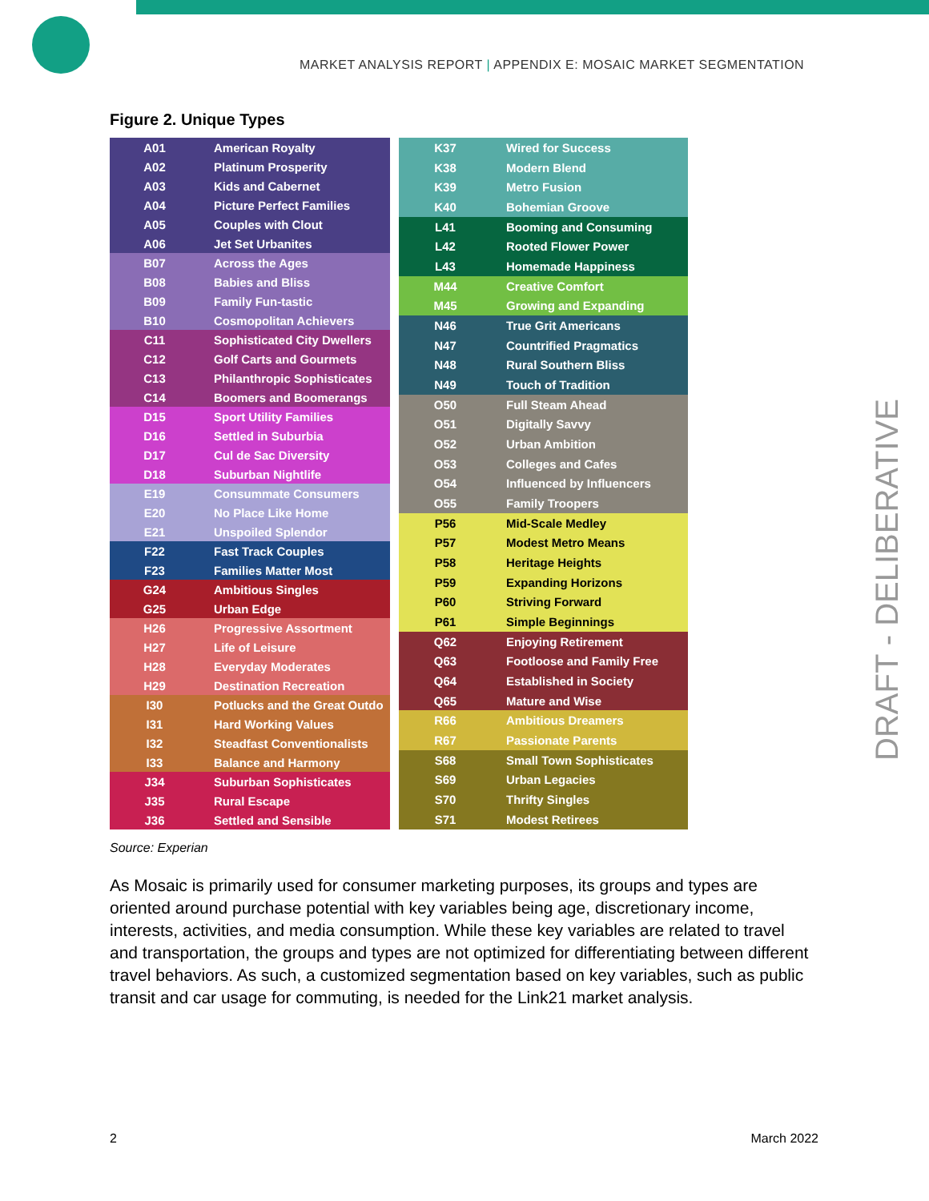MARKET ANALYSIS REPORT | APPENDIX E: MOSAIC MARKET SEGMENTATION
Figure 2. Unique Types
| A01 | American Royalty |
| A02 | Platinum Prosperity |
| A03 | Kids and Cabernet |
| A04 | Picture Perfect Families |
| A05 | Couples with Clout |
| A06 | Jet Set Urbanites |
| B07 | Across the Ages |
| B08 | Babies and Bliss |
| B09 | Family Fun-tastic |
| B10 | Cosmopolitan Achievers |
| C11 | Sophisticated City Dwellers |
| C12 | Golf Carts and Gourmets |
| C13 | Philanthropic Sophisticates |
| C14 | Boomers and Boomerangs |
| D15 | Sport Utility Families |
| D16 | Settled in Suburbia |
| D17 | Cul de Sac Diversity |
| D18 | Suburban Nightlife |
| E19 | Consummate Consumers |
| E20 | No Place Like Home |
| E21 | Unspoiled Splendor |
| F22 | Fast Track Couples |
| F23 | Families Matter Most |
| G24 | Ambitious Singles |
| G25 | Urban Edge |
| H26 | Progressive Assortment |
| H27 | Life of Leisure |
| H28 | Everyday Moderates |
| H29 | Destination Recreation |
| I30 | Potlucks and the Great Outdo |
| I31 | Hard Working Values |
| I32 | Steadfast Conventionalists |
| I33 | Balance and Harmony |
| J34 | Suburban Sophisticates |
| J35 | Rural Escape |
| J36 | Settled and Sensible |
| K37 | Wired for Success |
| K38 | Modern Blend |
| K39 | Metro Fusion |
| K40 | Bohemian Groove |
| L41 | Booming and Consuming |
| L42 | Rooted Flower Power |
| L43 | Homemade Happiness |
| M44 | Creative Comfort |
| M45 | Growing and Expanding |
| N46 | True Grit Americans |
| N47 | Countrified Pragmatics |
| N48 | Rural Southern Bliss |
| N49 | Touch of Tradition |
| O50 | Full Steam Ahead |
| O51 | Digitally Savvy |
| O52 | Urban Ambition |
| O53 | Colleges and Cafes |
| O54 | Influenced by Influencers |
| O55 | Family Troopers |
| P56 | Mid-Scale Medley |
| P57 | Modest Metro Means |
| P58 | Heritage Heights |
| P59 | Expanding Horizons |
| P60 | Striving Forward |
| P61 | Simple Beginnings |
| Q62 | Enjoying Retirement |
| Q63 | Footloose and Family Free |
| Q64 | Established in Society |
| Q65 | Mature and Wise |
| R66 | Ambitious Dreamers |
| R67 | Passionate Parents |
| S68 | Small Town Sophisticates |
| S69 | Urban Legacies |
| S70 | Thrifty Singles |
| S71 | Modest Retirees |
Source: Experian
As Mosaic is primarily used for consumer marketing purposes, its groups and types are oriented around purchase potential with key variables being age, discretionary income, interests, activities, and media consumption. While these key variables are related to travel and transportation, the groups and types are not optimized for differentiating between different travel behaviors. As such, a customized segmentation based on key variables, such as public transit and car usage for commuting, is needed for the Link21 market analysis.
DRAFT - DELIBERATIVE
2 March 2022